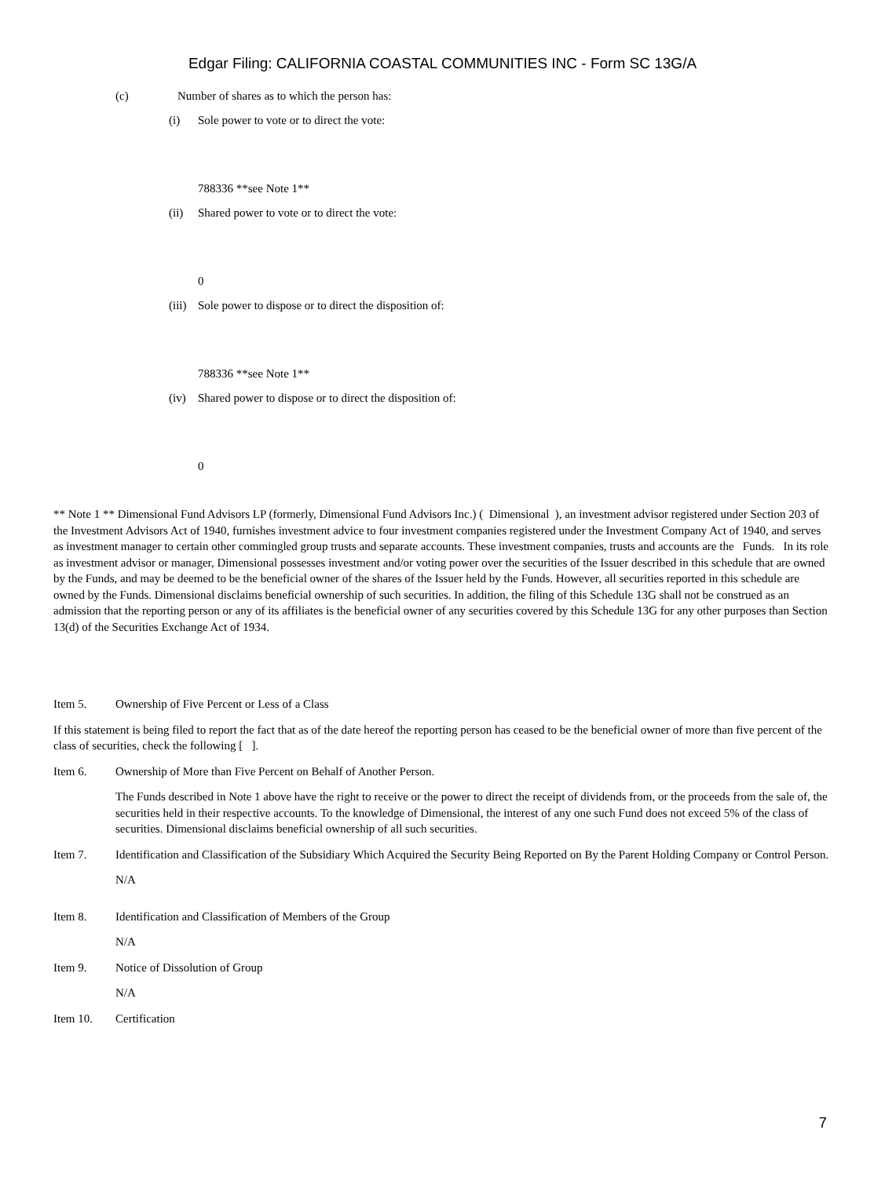Edgar Filing: CALIFORNIA COASTAL COMMUNITIES INC - Form SC 13G/A
(c) Number of shares as to which the person has:
(i) Sole power to vote or to direct the vote:
788336 **see Note 1**
(ii) Shared power to vote or to direct the vote:
0
(iii) Sole power to dispose or to direct the disposition of:
788336 **see Note 1**
(iv) Shared power to dispose or to direct the disposition of:
0
** Note 1 ** Dimensional Fund Advisors LP (formerly, Dimensional Fund Advisors Inc.) ( Dimensional ), an investment advisor registered under Section 203 of the Investment Advisors Act of 1940, furnishes investment advice to four investment companies registered under the Investment Company Act of 1940, and serves as investment manager to certain other commingled group trusts and separate accounts. These investment companies, trusts and accounts are the Funds. In its role as investment advisor or manager, Dimensional possesses investment and/or voting power over the securities of the Issuer described in this schedule that are owned by the Funds, and may be deemed to be the beneficial owner of the shares of the Issuer held by the Funds. However, all securities reported in this schedule are owned by the Funds. Dimensional disclaims beneficial ownership of such securities. In addition, the filing of this Schedule 13G shall not be construed as an admission that the reporting person or any of its affiliates is the beneficial owner of any securities covered by this Schedule 13G for any other purposes than Section 13(d) of the Securities Exchange Act of 1934.
Item 5. Ownership of Five Percent or Less of a Class
If this statement is being filed to report the fact that as of the date hereof the reporting person has ceased to be the beneficial owner of more than five percent of the class of securities, check the following [ ].
Item 6. Ownership of More than Five Percent on Behalf of Another Person.
The Funds described in Note 1 above have the right to receive or the power to direct the receipt of dividends from, or the proceeds from the sale of, the securities held in their respective accounts. To the knowledge of Dimensional, the interest of any one such Fund does not exceed 5% of the class of securities. Dimensional disclaims beneficial ownership of all such securities.
Item 7. Identification and Classification of the Subsidiary Which Acquired the Security Being Reported on By the Parent Holding Company or Control Person.
N/A
Item 8. Identification and Classification of Members of the Group
N/A
Item 9. Notice of Dissolution of Group
N/A
Item 10. Certification
7